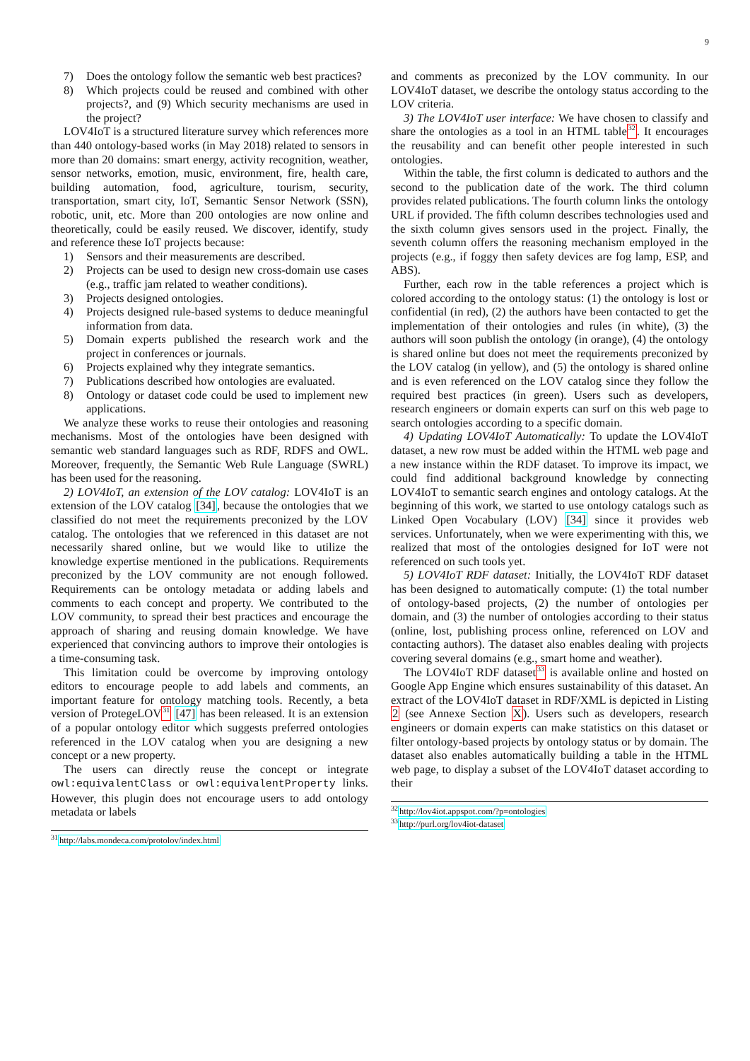9
7) Does the ontology follow the semantic web best practices?
8) Which projects could be reused and combined with other projects?, and (9) Which security mechanisms are used in the project?
LOV4IoT is a structured literature survey which references more than 440 ontology-based works (in May 2018) related to sensors in more than 20 domains: smart energy, activity recognition, weather, sensor networks, emotion, music, environment, fire, health care, building automation, food, agriculture, tourism, security, transportation, smart city, IoT, Semantic Sensor Network (SSN), robotic, unit, etc. More than 200 ontologies are now online and theoretically, could be easily reused. We discover, identify, study and reference these IoT projects because:
1) Sensors and their measurements are described.
2) Projects can be used to design new cross-domain use cases (e.g., traffic jam related to weather conditions).
3) Projects designed ontologies.
4) Projects designed rule-based systems to deduce meaningful information from data.
5) Domain experts published the research work and the project in conferences or journals.
6) Projects explained why they integrate semantics.
7) Publications described how ontologies are evaluated.
8) Ontology or dataset code could be used to implement new applications.
We analyze these works to reuse their ontologies and reasoning mechanisms. Most of the ontologies have been designed with semantic web standard languages such as RDF, RDFS and OWL. Moreover, frequently, the Semantic Web Rule Language (SWRL) has been used for the reasoning.
2) LOV4IoT, an extension of the LOV catalog: LOV4IoT is an extension of the LOV catalog [34], because the ontologies that we classified do not meet the requirements preconized by the LOV catalog. The ontologies that we referenced in this dataset are not necessarily shared online, but we would like to utilize the knowledge expertise mentioned in the publications. Requirements preconized by the LOV community are not enough followed. Requirements can be ontology metadata or adding labels and comments to each concept and property. We contributed to the LOV community, to spread their best practices and encourage the approach of sharing and reusing domain knowledge. We have experienced that convincing authors to improve their ontologies is a time-consuming task.
This limitation could be overcome by improving ontology editors to encourage people to add labels and comments, an important feature for ontology matching tools. Recently, a beta version of ProtegeLOV<sup>31</sup> [47] has been released. It is an extension of a popular ontology editor which suggests preferred ontologies referenced in the LOV catalog when you are designing a new concept or a new property.
The users can directly reuse the concept or integrate owl:equivalentClass or owl:equivalentProperty links. However, this plugin does not encourage users to add ontology metadata or labels
<sup>31</sup> http://labs.mondeca.com/protolov/index.html
and comments as preconized by the LOV community. In our LOV4IoT dataset, we describe the ontology status according to the LOV criteria.
3) The LOV4IoT user interface: We have chosen to classify and share the ontologies as a tool in an HTML table<sup>32</sup>. It encourages the reusability and can benefit other people interested in such ontologies.
Within the table, the first column is dedicated to authors and the second to the publication date of the work. The third column provides related publications. The fourth column links the ontology URL if provided. The fifth column describes technologies used and the sixth column gives sensors used in the project. Finally, the seventh column offers the reasoning mechanism employed in the projects (e.g., if foggy then safety devices are fog lamp, ESP, and ABS).
Further, each row in the table references a project which is colored according to the ontology status: (1) the ontology is lost or confidential (in red), (2) the authors have been contacted to get the implementation of their ontologies and rules (in white), (3) the authors will soon publish the ontology (in orange), (4) the ontology is shared online but does not meet the requirements preconized by the LOV catalog (in yellow), and (5) the ontology is shared online and is even referenced on the LOV catalog since they follow the required best practices (in green). Users such as developers, research engineers or domain experts can surf on this web page to search ontologies according to a specific domain.
4) Updating LOV4IoT Automatically: To update the LOV4IoT dataset, a new row must be added within the HTML web page and a new instance within the RDF dataset. To improve its impact, we could find additional background knowledge by connecting LOV4IoT to semantic search engines and ontology catalogs. At the beginning of this work, we started to use ontology catalogs such as Linked Open Vocabulary (LOV) [34] since it provides web services. Unfortunately, when we were experimenting with this, we realized that most of the ontologies designed for IoT were not referenced on such tools yet.
5) LOV4IoT RDF dataset: Initially, the LOV4IoT RDF dataset has been designed to automatically compute: (1) the total number of ontology-based projects, (2) the number of ontologies per domain, and (3) the number of ontologies according to their status (online, lost, publishing process online, referenced on LOV and contacting authors). The dataset also enables dealing with projects covering several domains (e.g., smart home and weather).
The LOV4IoT RDF dataset<sup>33</sup> is available online and hosted on Google App Engine which ensures sustainability of this dataset. An extract of the LOV4IoT dataset in RDF/XML is depicted in Listing 2 (see Annexe Section X). Users such as developers, research engineers or domain experts can make statistics on this dataset or filter ontology-based projects by ontology status or by domain. The dataset also enables automatically building a table in the HTML web page, to display a subset of the LOV4IoT dataset according to their
<sup>32</sup> http://lov4iot.appspot.com/?p=ontologies
<sup>33</sup> http://purl.org/lov4iot-dataset